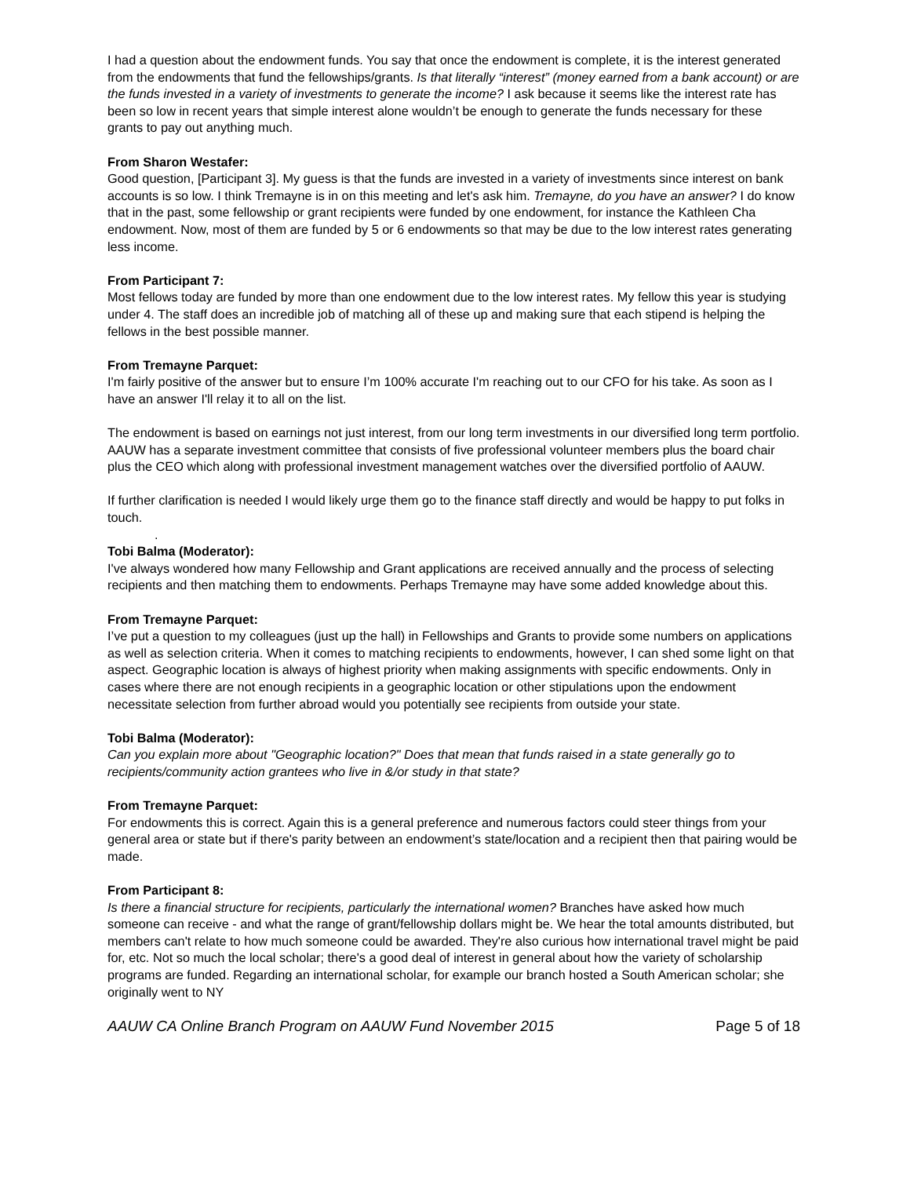I had a question about the endowment funds. You say that once the endowment is complete, it is the interest generated from the endowments that fund the fellowships/grants. Is that literally “interest” (money earned from a bank account) or are the funds invested in a variety of investments to generate the income? I ask because it seems like the interest rate has been so low in recent years that simple interest alone wouldn’t be enough to generate the funds necessary for these grants to pay out anything much.
From Sharon Westafer:
Good question, [Participant 3]. My guess is that the funds are invested in a variety of investments since interest on bank accounts is so low. I think Tremayne is in on this meeting and let's ask him. Tremayne, do you have an answer? I do know that in the past, some fellowship or grant recipients were funded by one endowment, for instance the Kathleen Cha endowment. Now, most of them are funded by 5 or 6 endowments so that may be due to the low interest rates generating less income.
From Participant 7:
Most fellows today are funded by more than one endowment due to the low interest rates. My fellow this year is studying under 4. The staff does an incredible job of matching all of these up and making sure that each stipend is helping the fellows in the best possible manner.
From Tremayne Parquet:
I'm fairly positive of the answer but to ensure I’m 100% accurate I'm reaching out to our CFO for his take. As soon as I have an answer I'll relay it to all on the list.
The endowment is based on earnings not just interest, from our long term investments in our diversified long term portfolio. AAUW has a separate investment committee that consists of five professional volunteer members plus the board chair plus the CEO which along with professional investment management watches over the diversified portfolio of AAUW.
If further clarification is needed I would likely urge them go to the finance staff directly and would be happy to put folks in touch.
.
Tobi Balma (Moderator):
I've always wondered how many Fellowship and Grant applications are received annually and the process of selecting recipients and then matching them to endowments. Perhaps Tremayne may have some added knowledge about this.
From Tremayne Parquet:
I’ve put a question to my colleagues (just up the hall) in Fellowships and Grants to provide some numbers on applications as well as selection criteria. When it comes to matching recipients to endowments, however, I can shed some light on that aspect. Geographic location is always of highest priority when making assignments with specific endowments. Only in cases where there are not enough recipients in a geographic location or other stipulations upon the endowment necessitate selection from further abroad would you potentially see recipients from outside your state.
Tobi Balma (Moderator):
Can you explain more about "Geographic location?" Does that mean that funds raised in a state generally go to recipients/community action grantees who live in &/or study in that state?
From Tremayne Parquet:
For endowments this is correct. Again this is a general preference and numerous factors could steer things from your general area or state but if there's parity between an endowment’s state/location and a recipient then that pairing would be made.
From Participant 8:
Is there a financial structure for recipients, particularly the international women? Branches have asked how much someone can receive - and what the range of grant/fellowship dollars might be. We hear the total amounts distributed, but members can't relate to how much someone could be awarded. They're also curious how international travel might be paid for, etc. Not so much the local scholar; there's a good deal of interest in general about how the variety of scholarship programs are funded. Regarding an international scholar, for example our branch hosted a South American scholar; she originally went to NY
AAUW CA Online Branch Program on AAUW Fund November 2015 Page 5 of 18